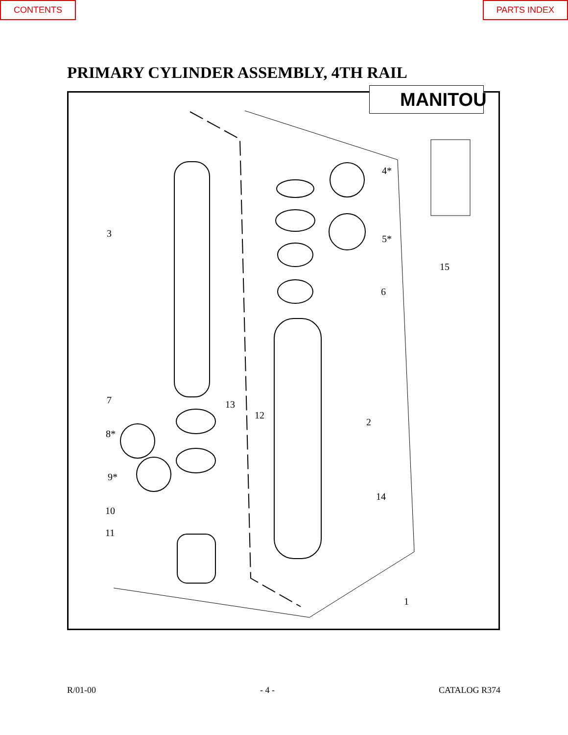CONTENTS PARTS INDEX
PRIMARY CYLINDER ASSEMBLY, 4TH RAIL
MANITOU
3
4*
5*
6
15
7
8*
9*
13
12
2
14
10
11
1
R/01-00 - 4 - CATALOG R374